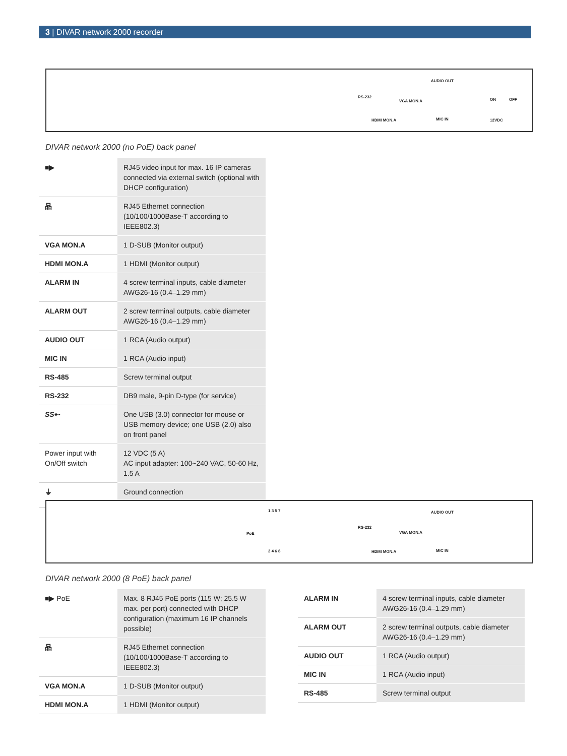3 | DIVAR network 2000 recorder
RS-232
VGA MON.A
AUDIO OUT
HDMI MON.A MIC IN
ON OFF
12VDC
DIVAR network 2000 (no PoE) back panel
| ■▶ | RJ45 video input for max. 16 IP cameras connected via external switch (optional with DHCP configuration) |
| 品 | RJ45 Ethernet connection (10/100/1000Base-T according to IEEE802.3) |
| VGA MON.A | 1 D-SUB (Monitor output) |
| HDMI MON.A | 1 HDMI (Monitor output) |
| ALARM IN | 4 screw terminal inputs, cable diameter AWG26-16 (0.4–1.29 mm) |
| ALARM OUT | 2 screw terminal outputs, cable diameter AWG26-16 (0.4–1.29 mm) |
| AUDIO OUT | 1 RCA (Audio output) |
| MIC IN | 1 RCA (Audio input) |
| RS-485 | Screw terminal output |
| RS-232 | DB9 male, 9-pin D-type (for service) |
| SS ⇠ | One USB (3.0) connector for mouse or USB memory device; one USB (2.0) also on front panel |
| Power input with On/Off switch | 12 VDC (5 A) AC input adapter: 100~240 VAC, 50-60 Hz, 1.5 A |
| ⏚ | Ground connection |
PoE
1 3 5 7
2 4 6 8
RS-232
VGA MON.A
AUDIO OUT
HDMI MON.A MIC IN
DIVAR network 2000 (8 PoE) back panel
| ■▶ PoE | Max. 8 RJ45 PoE ports (115 W; 25.5 W max. per port) connected with DHCP configuration (maximum 16 IP channels possible) |
| 品 | RJ45 Ethernet connection (10/100/1000Base-T according to IEEE802.3) |
| VGA MON.A | 1 D-SUB (Monitor output) |
| HDMI MON.A | 1 HDMI (Monitor output) |
| ALARM IN | 4 screw terminal inputs, cable diameter AWG26-16 (0.4–1.29 mm) |
| ALARM OUT | 2 screw terminal outputs, cable diameter AWG26-16 (0.4–1.29 mm) |
| AUDIO OUT | 1 RCA (Audio output) |
| MIC IN | 1 RCA (Audio input) |
| RS-485 | Screw terminal output |